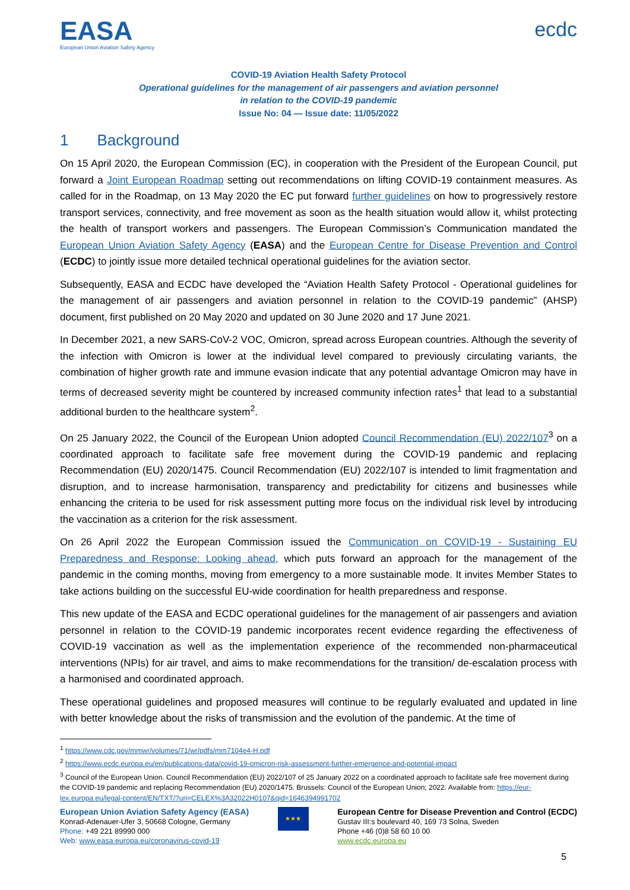EASA
European Union Aviation Safety Agency
ecdc
COVID-19 Aviation Health Safety Protocol
Operational guidelines for the management of air passengers and aviation personnel
in relation to the COVID-19 pandemic
Issue No: 04 — Issue date: 11/05/2022
1 Background
On 15 April 2020, the European Commission (EC), in cooperation with the President of the European Council, put forward a Joint European Roadmap setting out recommendations on lifting COVID-19 containment measures. As called for in the Roadmap, on 13 May 2020 the EC put forward further guidelines on how to progressively restore transport services, connectivity, and free movement as soon as the health situation would allow it, whilst protecting the health of transport workers and passengers. The European Commission’s Communication mandated the European Union Aviation Safety Agency (EASA) and the European Centre for Disease Prevention and Control (ECDC) to jointly issue more detailed technical operational guidelines for the aviation sector.
Subsequently, EASA and ECDC have developed the “Aviation Health Safety Protocol - Operational guidelines for the management of air passengers and aviation personnel in relation to the COVID-19 pandemic” (AHSP) document, first published on 20 May 2020 and updated on 30 June 2020 and 17 June 2021.
In December 2021, a new SARS-CoV-2 VOC, Omicron, spread across European countries. Although the severity of the infection with Omicron is lower at the individual level compared to previously circulating variants, the combination of higher growth rate and immune evasion indicate that any potential advantage Omicron may have in terms of decreased severity might be countered by increased community infection rates<sup>1</sup> that lead to a substantial additional burden to the healthcare system<sup>2</sup>.
On 25 January 2022, the Council of the European Union adopted Council Recommendation (EU) 2022/107<sup>3</sup> on a coordinated approach to facilitate safe free movement during the COVID-19 pandemic and replacing Recommendation (EU) 2020/1475. Council Recommendation (EU) 2022/107 is intended to limit fragmentation and disruption, and to increase harmonisation, transparency and predictability for citizens and businesses while enhancing the criteria to be used for risk assessment putting more focus on the individual risk level by introducing the vaccination as a criterion for the risk assessment.
On 26 April 2022 the European Commission issued the Communication on COVID-19 - Sustaining EU Preparedness and Response: Looking ahead, which puts forward an approach for the management of the pandemic in the coming months, moving from emergency to a more sustainable mode. It invites Member States to take actions building on the successful EU-wide coordination for health preparedness and response.
This new update of the EASA and ECDC operational guidelines for the management of air passengers and aviation personnel in relation to the COVID-19 pandemic incorporates recent evidence regarding the effectiveness of COVID-19 vaccination as well as the implementation experience of the recommended non-pharmaceutical interventions (NPIs) for air travel, and aims to make recommendations for the transition/ de-escalation process with a harmonised and coordinated approach.
These operational guidelines and proposed measures will continue to be regularly evaluated and updated in line with better knowledge about the risks of transmission and the evolution of the pandemic. At the time of
<sup>1</sup> https://www.cdc.gov/mmwr/volumes/71/wr/pdfs/mm7104e4-H.pdf
<sup>2</sup> https://www.ecdc.europa.eu/en/publications-data/covid-19-omicron-risk-assessment-further-emergence-and-potential-impact
<sup>3</sup> Council of the European Union. Council Recommendation (EU) 2022/107 of 25 January 2022 on a coordinated approach to facilitate safe free movement during the COVID-19 pandemic and replacing Recommendation (EU) 2020/1475. Brussels: Council of the European Union; 2022. Available from: https://eur-lex.europa.eu/legal-content/EN/TXT/?uri=CELEX%3A32022H0107&qid=1646394991702
European Union Aviation Safety Agency (EASA)
Konrad-Adenauer-Ufer 3, 50668 Cologne, Germany
Phone: +49 221 89990 000
Web: www.easa.europa.eu/coronavirus-covid-19
★★★
European Centre for Disease Prevention and Control (ECDC)
Gustav III:s boulevard 40, 169 73 Solna, Sweden
Phone +46 (0)8 58 60 10 00
www.ecdc.europa.eu
5